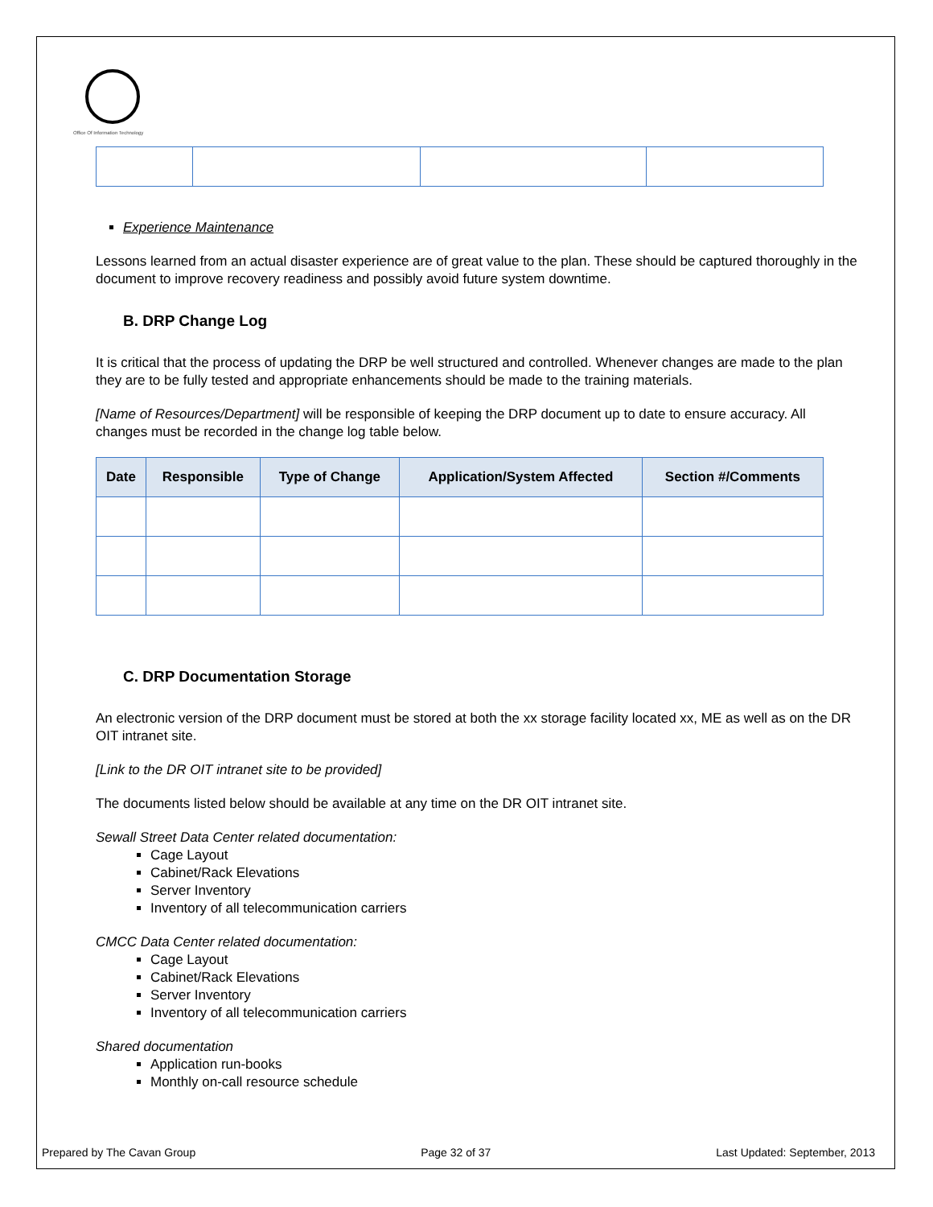Office Of Information Technology
Experience Maintenance
Lessons learned from an actual disaster experience are of great value to the plan. These should be captured thoroughly in the document to improve recovery readiness and possibly avoid future system downtime.
B. DRP Change Log
It is critical that the process of updating the DRP be well structured and controlled. Whenever changes are made to the plan they are to be fully tested and appropriate enhancements should be made to the training materials.
[Name of Resources/Department] will be responsible of keeping the DRP document up to date to ensure accuracy. All changes must be recorded in the change log table below.
| Date | Responsible | Type of Change | Application/System Affected | Section #/Comments |
| --- | --- | --- | --- | --- |
C. DRP Documentation Storage
An electronic version of the DRP document must be stored at both the xx storage facility located xx, ME as well as on the DR OIT intranet site.
[Link to the DR OIT intranet site to be provided]
The documents listed below should be available at any time on the DR OIT intranet site.
Sewall Street Data Center related documentation:
Cage Layout
Cabinet/Rack Elevations
Server Inventory
Inventory of all telecommunication carriers
CMCC Data Center related documentation:
Cage Layout
Cabinet/Rack Elevations
Server Inventory
Inventory of all telecommunication carriers
Shared documentation
Application run-books
Monthly on-call resource schedule
Prepared by The Cavan Group Page 32 of 37 Last Updated: September, 2013